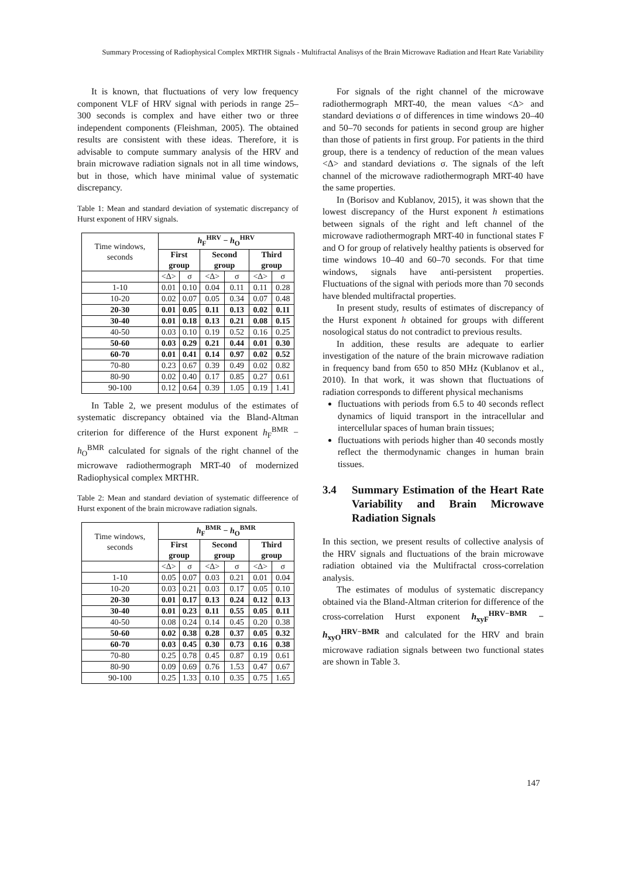Summary Processing of Radiophysical Complex MRTHR Signals - Multifractal Analisys of the Brain Microwave Radiation and Heart Rate Variability
It is known, that fluctuations of very low frequency component VLF of HRV signal with periods in range 25–300 seconds is complex and have either two or three independent components (Fleishman, 2005). The obtained results are consistent with these ideas. Therefore, it is advisable to compute summary analysis of the HRV and brain microwave radiation signals not in all time windows, but in those, which have minimal value of systematic discrepancy.
Table 1: Mean and standard deviation of systematic discrepancy of Hurst exponent of HRV signals.
| Time windows, seconds | h<sub>F</sub><sup>HRV</sup> − h<sub>O</sub><sup>HRV</sup> | | | | | |
| --- | --- | --- | --- | --- | --- | --- |
| | First group | | Second group | | Third group | |
| | <Δ> | σ | <Δ> | σ | <Δ> | σ |
| 1-10 | 0.01 | 0.10 | 0.04 | 0.11 | 0.11 | 0.28 |
| 10-20 | 0.02 | 0.07 | 0.05 | 0.34 | 0.07 | 0.48 |
| 20-30 | 0.01 | 0.05 | 0.11 | 0.13 | 0.02 | 0.11 |
| 30-40 | 0.01 | 0.18 | 0.13 | 0.21 | 0.08 | 0.15 |
| 40-50 | 0.03 | 0.10 | 0.19 | 0.52 | 0.16 | 0.25 |
| 50-60 | 0.03 | 0.29 | 0.21 | 0.44 | 0.01 | 0.30 |
| 60-70 | 0.01 | 0.41 | 0.14 | 0.97 | 0.02 | 0.52 |
| 70-80 | 0.23 | 0.67 | 0.39 | 0.49 | 0.02 | 0.82 |
| 80-90 | 0.02 | 0.40 | 0.17 | 0.85 | 0.27 | 0.61 |
| 90-100 | 0.12 | 0.64 | 0.39 | 1.05 | 0.19 | 1.41 |
In Table 2, we present modulus of the estimates of systematic discrepancy obtained via the Bland-Altman criterion for difference of the Hurst exponent h<sub>F</sub><sup>BMR</sup> − h<sub>O</sub><sup>BMR</sup> calculated for signals of the right channel of the microwave radiothermograph MRT-40 of modernized Radiophysical complex MRTHR.
Table 2: Mean and standard deviation of systematic diffeerence of Hurst exponent of the brain microwave radiation signals.
| Time windows, seconds | h<sub>F</sub><sup>BMR</sup> − h<sub>O</sub><sup>BMR</sup> | | | | | |
| --- | --- | --- | --- | --- | --- | --- |
| | First group | | Second group | | Third group | |
| | <Δ> | σ | <Δ> | σ | <Δ> | σ |
| 1-10 | 0.05 | 0.07 | 0.03 | 0.21 | 0.01 | 0.04 |
| 10-20 | 0.03 | 0.21 | 0.03 | 0.17 | 0.05 | 0.10 |
| 20-30 | 0.01 | 0.17 | 0.13 | 0.24 | 0.12 | 0.13 |
| 30-40 | 0.01 | 0.23 | 0.11 | 0.55 | 0.05 | 0.11 |
| 40-50 | 0.08 | 0.24 | 0.14 | 0.45 | 0.20 | 0.38 |
| 50-60 | 0.02 | 0.38 | 0.28 | 0.37 | 0.05 | 0.32 |
| 60-70 | 0.03 | 0.45 | 0.30 | 0.73 | 0.16 | 0.38 |
| 70-80 | 0.25 | 0.78 | 0.45 | 0.87 | 0.19 | 0.61 |
| 80-90 | 0.09 | 0.69 | 0.76 | 1.53 | 0.47 | 0.67 |
| 90-100 | 0.25 | 1.33 | 0.10 | 0.35 | 0.75 | 1.65 |
For signals of the right channel of the microwave radiothermograph MRT-40, the mean values <Δ> and standard deviations σ of differences in time windows 20–40 and 50–70 seconds for patients in second group are higher than those of patients in first group. For patients in the third group, there is a tendency of reduction of the mean values <Δ> and standard deviations σ. The signals of the left channel of the microwave radiothermograph MRT-40 have the same properties.
In (Borisov and Kublanov, 2015), it was shown that the lowest discrepancy of the Hurst exponent h estimations between signals of the right and left channel of the microwave radiothermograph MRT-40 in functional states F and O for group of relatively healthy patients is observed for time windows 10–40 and 60–70 seconds. For that time windows, signals have anti-persistent properties. Fluctuations of the signal with periods more than 70 seconds have blended multifractal properties.
In present study, results of estimates of discrepancy of the Hurst exponent h obtained for groups with different nosological status do not contradict to previous results.
In addition, these results are adequate to earlier investigation of the nature of the brain microwave radiation in frequency band from 650 to 850 MHz (Kublanov et al., 2010). In that work, it was shown that fluctuations of radiation corresponds to different physical mechanisms
fluctuations with periods from 6.5 to 40 seconds reflect dynamics of liquid transport in the intracellular and intercellular spaces of human brain tissues;
fluctuations with periods higher than 40 seconds mostly reflect the thermodynamic changes in human brain tissues.
3.4 Summary Estimation of the Heart Rate Variability and Brain Microwave Radiation Signals
In this section, we present results of collective analysis of the HRV signals and fluctuations of the brain microwave radiation obtained via the Multifractal cross-correlation analysis.
The estimates of modulus of systematic discrepancy obtained via the Bland-Altman criterion for difference of the cross-correlation Hurst exponent h<sub>xyF</sub><sup>HRV−BMR</sup> − h<sub>xyO</sub><sup>HRV−BMR</sup> and calculated for the HRV and brain microwave radiation signals between two functional states are shown in Table 3.
147